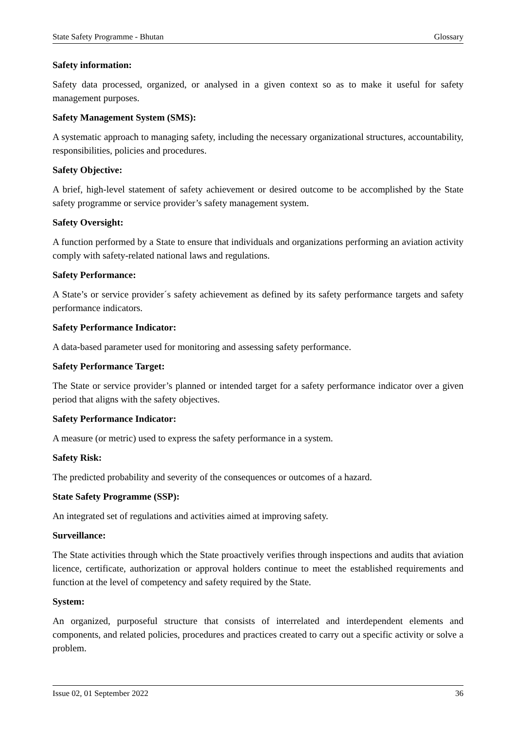State Safety Programme - Bhutan Glossary
Safety information:
Safety data processed, organized, or analysed in a given context so as to make it useful for safety management purposes.
Safety Management System (SMS):
A systematic approach to managing safety, including the necessary organizational structures, accountability, responsibilities, policies and procedures.
Safety Objective:
A brief, high-level statement of safety achievement or desired outcome to be accomplished by the State safety programme or service provider’s safety management system.
Safety Oversight:
A function performed by a State to ensure that individuals and organizations performing an aviation activity comply with safety-related national laws and regulations.
Safety Performance:
A State’s or service provider´s safety achievement as defined by its safety performance targets and safety performance indicators.
Safety Performance Indicator:
A data-based parameter used for monitoring and assessing safety performance.
Safety Performance Target:
The State or service provider’s planned or intended target for a safety performance indicator over a given period that aligns with the safety objectives.
Safety Performance Indicator:
A measure (or metric) used to express the safety performance in a system.
Safety Risk:
The predicted probability and severity of the consequences or outcomes of a hazard.
State Safety Programme (SSP):
An integrated set of regulations and activities aimed at improving safety.
Surveillance:
The State activities through which the State proactively verifies through inspections and audits that aviation licence, certificate, authorization or approval holders continue to meet the established requirements and function at the level of competency and safety required by the State.
System:
An organized, purposeful structure that consists of interrelated and interdependent elements and components, and related policies, procedures and practices created to carry out a specific activity or solve a problem.
Issue 02, 01 September 2022 36